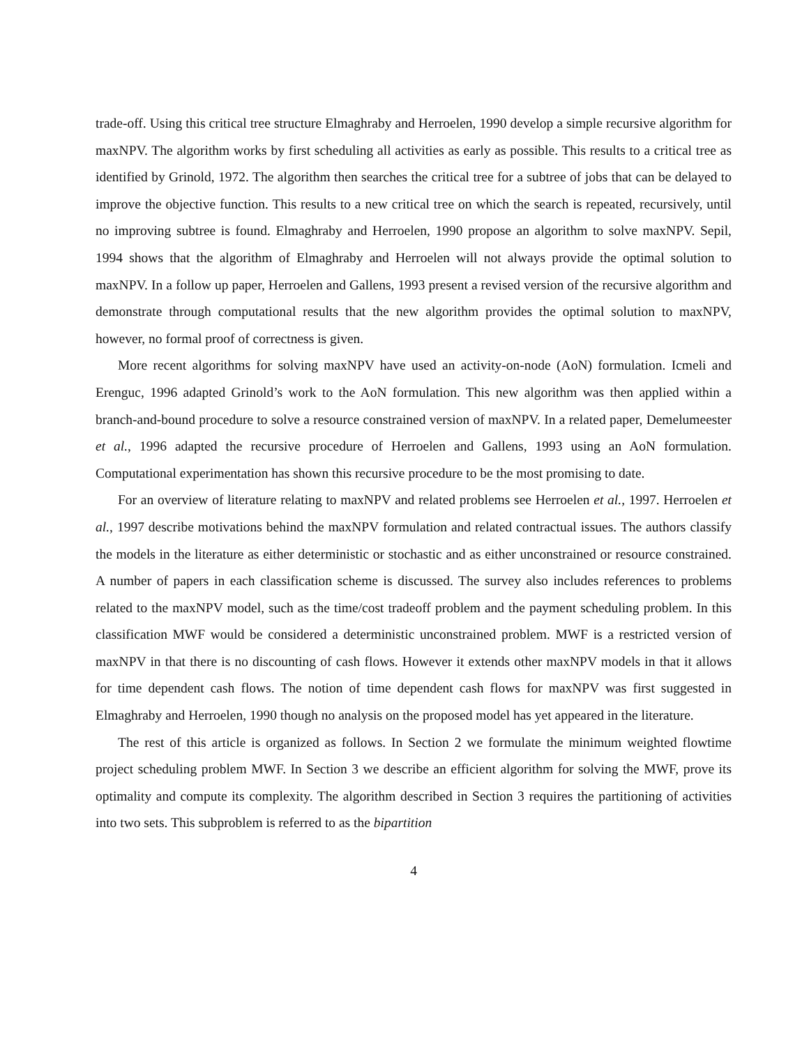trade-off. Using this critical tree structure Elmaghraby and Herroelen, 1990 develop a simple recursive algorithm for maxNPV. The algorithm works by first scheduling all activities as early as possible. This results to a critical tree as identified by Grinold, 1972. The algorithm then searches the critical tree for a subtree of jobs that can be delayed to improve the objective function. This results to a new critical tree on which the search is repeated, recursively, until no improving subtree is found. Elmaghraby and Herroelen, 1990 propose an algorithm to solve maxNPV. Sepil, 1994 shows that the algorithm of Elmaghraby and Herroelen will not always provide the optimal solution to maxNPV. In a follow up paper, Herroelen and Gallens, 1993 present a revised version of the recursive algorithm and demonstrate through computational results that the new algorithm provides the optimal solution to maxNPV, however, no formal proof of correctness is given.
More recent algorithms for solving maxNPV have used an activity-on-node (AoN) formulation. Icmeli and Erenguc, 1996 adapted Grinold’s work to the AoN formulation. This new algorithm was then applied within a branch-and-bound procedure to solve a resource constrained version of maxNPV. In a related paper, Demelumeester et al., 1996 adapted the recursive procedure of Herroelen and Gallens, 1993 using an AoN formulation. Computational experimentation has shown this recursive procedure to be the most promising to date.
For an overview of literature relating to maxNPV and related problems see Herroelen et al., 1997. Herroelen et al., 1997 describe motivations behind the maxNPV formulation and related contractual issues. The authors classify the models in the literature as either deterministic or stochastic and as either unconstrained or resource constrained. A number of papers in each classification scheme is discussed. The survey also includes references to problems related to the maxNPV model, such as the time/cost tradeoff problem and the payment scheduling problem. In this classification MWF would be considered a deterministic unconstrained problem. MWF is a restricted version of maxNPV in that there is no discounting of cash flows. However it extends other maxNPV models in that it allows for time dependent cash flows. The notion of time dependent cash flows for maxNPV was first suggested in Elmaghraby and Herroelen, 1990 though no analysis on the proposed model has yet appeared in the literature.
The rest of this article is organized as follows. In Section 2 we formulate the minimum weighted flowtime project scheduling problem MWF. In Section 3 we describe an efficient algorithm for solving the MWF, prove its optimality and compute its complexity. The algorithm described in Section 3 requires the partitioning of activities into two sets. This subproblem is referred to as the bipartition
4